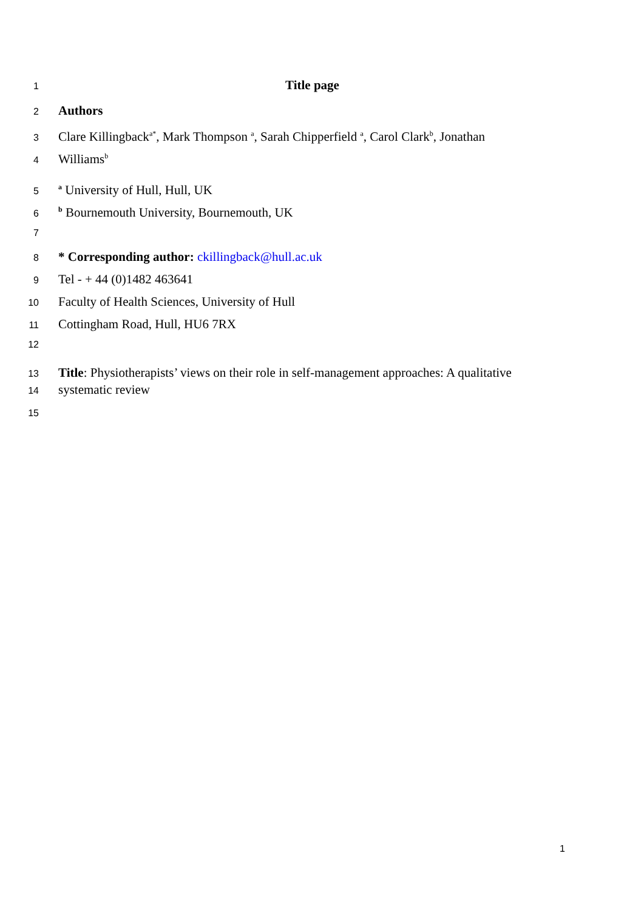1 Title page
2 Authors
3 Clare Killingback<sup>a*</sup>, Mark Thompson <sup>a</sup>, Sarah Chipperfield <sup>a</sup>, Carol Clark<sup>b</sup>, Jonathan
4 Williams<sup>b</sup>
5 <sup>a</sup> University of Hull, Hull, UK
6 <sup>b</sup> Bournemouth University, Bournemouth, UK
7
8 * Corresponding author: ckillingback@hull.ac.uk
9 Tel - + 44 (0)1482 463641
10 Faculty of Health Sciences, University of Hull
11 Cottingham Road, Hull, HU6 7RX
12
13 Title: Physiotherapists’ views on their role in self-management approaches: A qualitative
14 systematic review
15
1